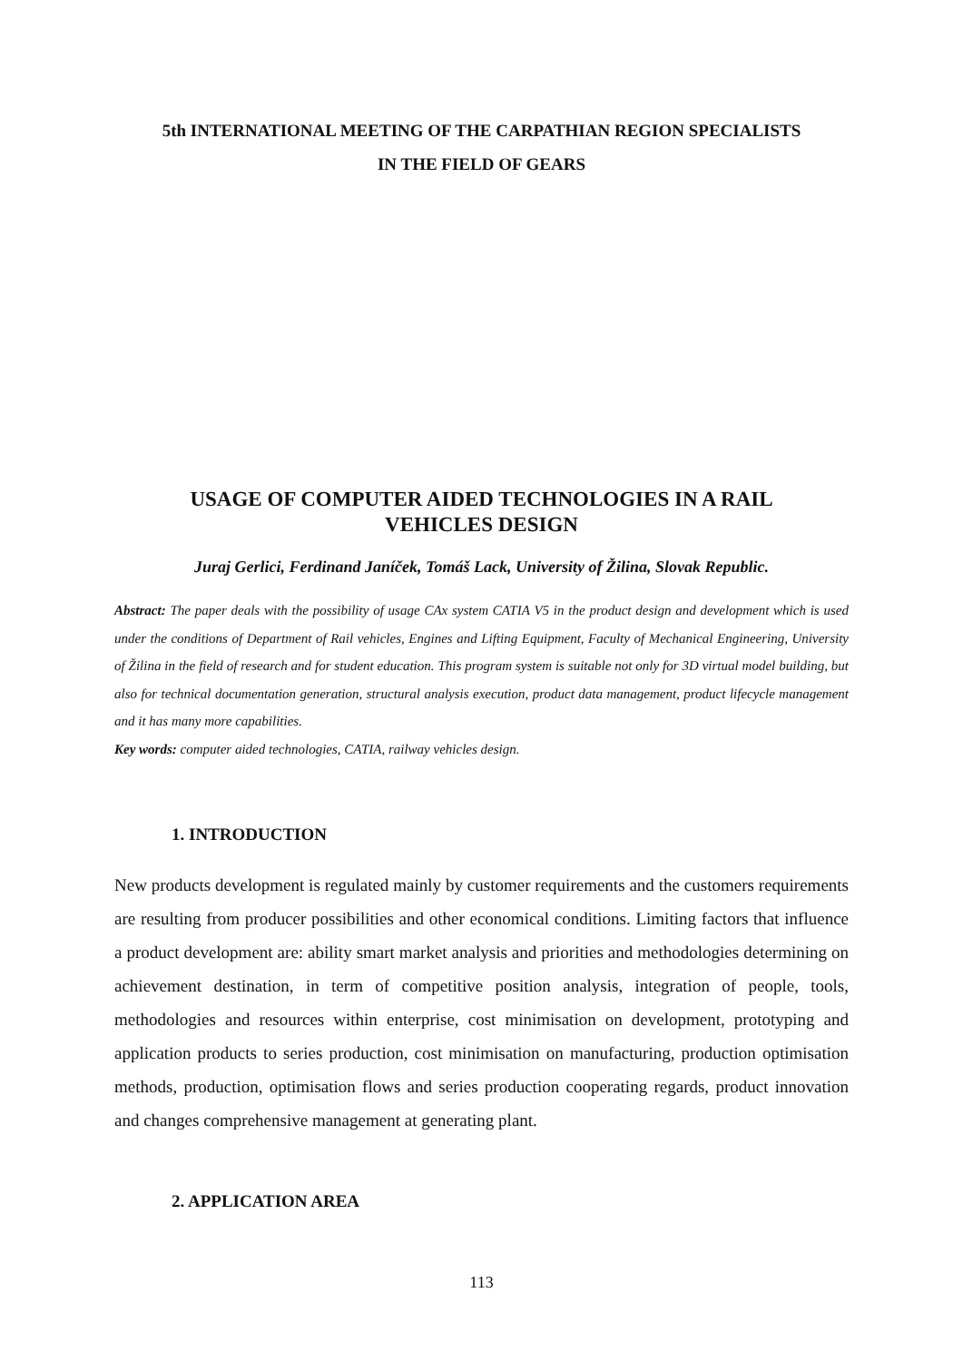5th INTERNATIONAL MEETING OF THE CARPATHIAN REGION SPECIALISTS
IN THE FIELD OF GEARS
USAGE OF COMPUTER AIDED TECHNOLOGIES IN A RAIL
VEHICLES DESIGN
Juraj Gerlici, Ferdinand Janíček, Tomáš Lack, University of Žilina, Slovak Republic.
Abstract: The paper deals with the possibility of usage CAx system CATIA V5 in the product design and development which is used under the conditions of Department of Rail vehicles, Engines and Lifting Equipment, Faculty of Mechanical Engineering, University of Žilina in the field of research and for student education. This program system is suitable not only for 3D virtual model building, but also for technical documentation generation, structural analysis execution, product data management, product lifecycle management and it has many more capabilities.
Key words: computer aided technologies, CATIA, railway vehicles design.
1. INTRODUCTION
New products development is regulated mainly by customer requirements and the customers requirements are resulting from producer possibilities and other economical conditions. Limiting factors that influence a product development are: ability smart market analysis and priorities and methodologies determining on achievement destination, in term of competitive position analysis, integration of people, tools, methodologies and resources within enterprise, cost minimisation on development, prototyping and application products to series production, cost minimisation on manufacturing, production optimisation methods, production, optimisation flows and series production cooperating regards, product innovation and changes comprehensive management at generating plant.
2. APPLICATION AREA
113